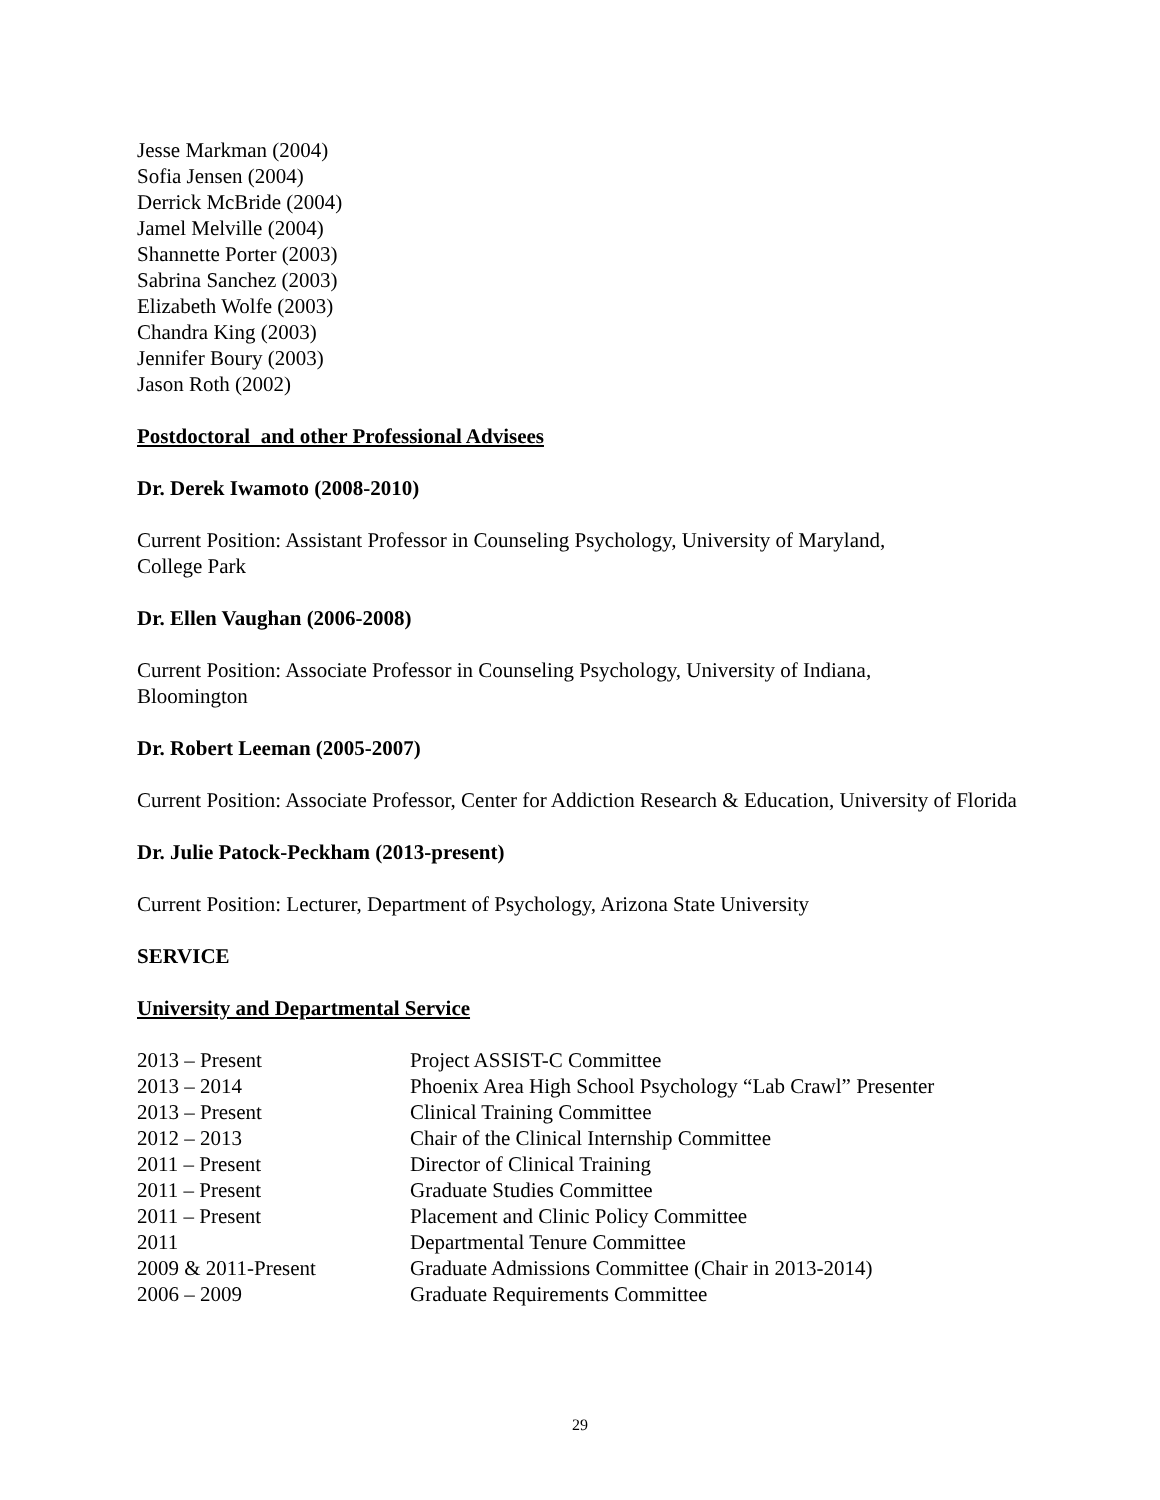Jesse Markman (2004)
Sofia Jensen (2004)
Derrick McBride (2004)
Jamel Melville (2004)
Shannette Porter (2003)
Sabrina Sanchez (2003)
Elizabeth Wolfe (2003)
Chandra King (2003)
Jennifer Boury (2003)
Jason Roth (2002)
Postdoctoral and other Professional Advisees
Dr. Derek Iwamoto (2008-2010)
Current Position: Assistant Professor in Counseling Psychology, University of Maryland,
College Park
Dr. Ellen Vaughan (2006-2008)
Current Position: Associate Professor in Counseling Psychology, University of Indiana,
Bloomington
Dr. Robert Leeman (2005-2007)
Current Position: Associate Professor, Center for Addiction Research & Education, University of Florida
Dr. Julie Patock-Peckham (2013-present)
Current Position: Lecturer, Department of Psychology, Arizona State University
SERVICE
University and Departmental Service
| 2013 – Present | Project ASSIST-C Committee |
| 2013 – 2014 | Phoenix Area High School Psychology “Lab Crawl” Presenter |
| 2013 – Present | Clinical Training Committee |
| 2012 – 2013 | Chair of the Clinical Internship Committee |
| 2011 – Present | Director of Clinical Training |
| 2011 – Present | Graduate Studies Committee |
| 2011 – Present | Placement and Clinic Policy Committee |
| 2011 | Departmental Tenure Committee |
| 2009 & 2011-Present | Graduate Admissions Committee (Chair in 2013-2014) |
| 2006 – 2009 | Graduate Requirements Committee |
29